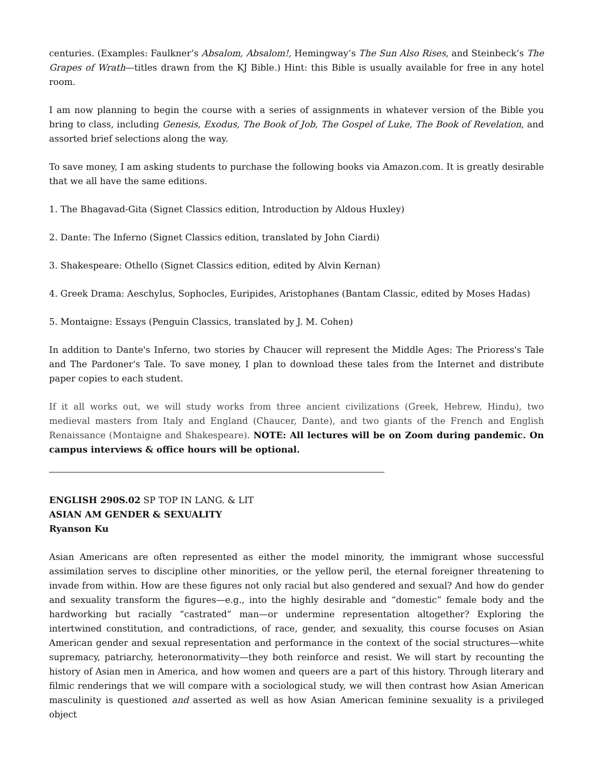centuries. (Examples: Faulkner’s Absalom, Absalom!, Hemingway’s The Sun Also Rises, and Steinbeck’s The Grapes of Wrath—titles drawn from the KJ Bible.) Hint: this Bible is usually available for free in any hotel room.
I am now planning to begin the course with a series of assignments in whatever version of the Bible you bring to class, including Genesis, Exodus, The Book of Job, The Gospel of Luke, The Book of Revelation, and assorted brief selections along the way.
To save money, I am asking students to purchase the following books via Amazon.com. It is greatly desirable that we all have the same editions.
1. The Bhagavad-Gita (Signet Classics edition, Introduction by Aldous Huxley)
2. Dante: The Inferno (Signet Classics edition, translated by John Ciardi)
3. Shakespeare: Othello (Signet Classics edition, edited by Alvin Kernan)
4. Greek Drama: Aeschylus, Sophocles, Euripides, Aristophanes (Bantam Classic, edited by Moses Hadas)
5. Montaigne: Essays (Penguin Classics, translated by J. M. Cohen)
In addition to Dante's Inferno, two stories by Chaucer will represent the Middle Ages: The Prioress's Tale and The Pardoner's Tale. To save money, I plan to download these tales from the Internet and distribute paper copies to each student.
If it all works out, we will study works from three ancient civilizations (Greek, Hebrew, Hindu), two medieval masters from Italy and England (Chaucer, Dante), and two giants of the French and English Renaissance (Montaigne and Shakespeare). NOTE: All lectures will be on Zoom during pandemic. On campus interviews & office hours will be optional.
ENGLISH 290S.02 SP TOP IN LANG. & LIT
ASIAN AM GENDER & SEXUALITY
Ryanson Ku
Asian Americans are often represented as either the model minority, the immigrant whose successful assimilation serves to discipline other minorities, or the yellow peril, the eternal foreigner threatening to invade from within. How are these figures not only racial but also gendered and sexual? And how do gender and sexuality transform the figures—e.g., into the highly desirable and “domestic” female body and the hardworking but racially “castrated” man—or undermine representation altogether? Exploring the intertwined constitution, and contradictions, of race, gender, and sexuality, this course focuses on Asian American gender and sexual representation and performance in the context of the social structures—white supremacy, patriarchy, heteronormativity—they both reinforce and resist. We will start by recounting the history of Asian men in America, and how women and queers are a part of this history. Through literary and filmic renderings that we will compare with a sociological study, we will then contrast how Asian American masculinity is questioned and asserted as well as how Asian American feminine sexuality is a privileged object